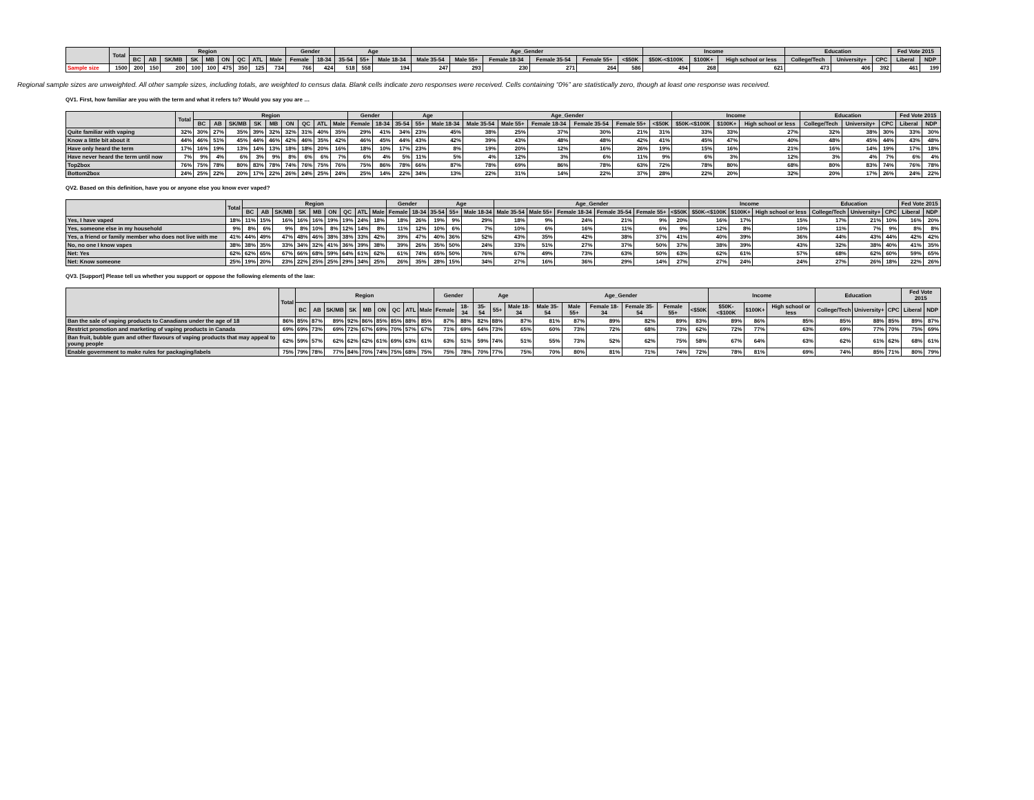| | Total | Region | | | | | | | | | Gender | | Age | | | Age_Gender | | | | | | Income | | | Education | | | Fed Vote 2015 | |
| --- | --- | --- | --- | --- | --- | --- | --- | --- | --- | --- | --- | --- | --- | --- | --- | --- | --- | --- | --- | --- | --- | --- | --- | --- | --- | --- | --- | --- | --- |
| | | BC | AB | SK/MB | SK | MB | ON | QC | ATL | Male | Female | 18-34 | 35-54 | 55+ | Male 18-34 | Male 35-54 | Male 55+ | Female 18-34 | Female 35-54 | Female 55+ | <$50K | $50K-<$100K | $100K+ | High school or less | College/Tech | University+ | CPC | Liberal | NDP |
| Sample size | 1500 | 200 | 150 | 200 | 100 | 100 | 475 | 350 | 125 | 734 | 766 | 424 | 518 | 558 | 194 | 247 | 293 | 230 | 271 | 264 | 586 | 494 | 268 | 621 | 473 | 406 | 392 | 461 | 199 |
Regional sample sizes are unweighted. All other sample sizes, including totals, are weighted to census data. Blank cells indicate zero responses were received. Cells containing “0%” are statistically zero, though at least one response was received.
QV1. First, how familiar are you with the term and what it refers to? Would you say you are …
| | Total | Region | | | | | | | | | Gender | | Age | | | Age_Gender | | | | | | Income | | | Education | | | Fed Vote 2015 | |
| --- | --- | --- | --- | --- | --- | --- | --- | --- | --- | --- | --- | --- | --- | --- | --- | --- | --- | --- | --- | --- | --- | --- | --- | --- | --- | --- | --- | --- | --- |
| | | BC | AB | SK/MB | SK | MB | ON | QC | ATL | Male | Female | 18-34 | 35-54 | 55+ | Male 18-34 | Male 35-54 | Male 55+ | Female 18-34 | Female 35-54 | Female 55+ | <$50K | $50K-<$100K | $100K+ | High school or less | College/Tech | University+ | CPC | Liberal | NDP |
| Quite familiar with vaping | 32% | 30% | 27% | 35% | 39% | 32% | 32% | 31% | 40% | 35% | 29% | 41% | 34% | 23% | 45% | 38% | 25% | 37% | 30% | 21% | 31% | 33% | 33% | 27% | 32% | 38% | 30% | 33% | 30% |
| Know a little bit about it | 44% | 46% | 51% | 45% | 44% | 46% | 42% | 46% | 35% | 42% | 46% | 45% | 44% | 43% | 42% | 39% | 43% | 48% | 48% | 42% | 41% | 45% | 47% | 40% | 48% | 45% | 44% | 43% | 48% |
| Have only heard the term | 17% | 16% | 19% | 13% | 14% | 13% | 18% | 18% | 20% | 16% | 18% | 10% | 17% | 23% | 8% | 19% | 20% | 12% | 16% | 26% | 19% | 15% | 16% | 21% | 16% | 14% | 19% | 17% | 18% |
| Have never heard the term until now | 7% | 9% | 4% | 6% | 3% | 9% | 8% | 6% | 6% | 7% | 6% | 4% | 5% | 11% | 5% | 4% | 12% | 3% | 6% | 11% | 9% | 6% | 3% | 12% | 3% | 4% | 7% | 6% | 4% |
| Top2box | 76% | 75% | 78% | 80% | 83% | 78% | 74% | 76% | 75% | 76% | 75% | 86% | 78% | 66% | 87% | 78% | 69% | 86% | 78% | 63% | 72% | 78% | 80% | 68% | 80% | 83% | 74% | 76% | 78% |
| Bottom2box | 24% | 25% | 22% | 20% | 17% | 22% | 26% | 24% | 25% | 24% | 25% | 14% | 22% | 34% | 13% | 22% | 31% | 14% | 22% | 37% | 28% | 22% | 20% | 32% | 20% | 17% | 26% | 24% | 22% |
QV2. Based on this definition, have you or anyone else you know ever vaped?
| | Total | Region | | | | | | | | | Gender | | Age | | | Age_Gender | | | | | | Income | | | Education | | | Fed Vote 2015 | |
| --- | --- | --- | --- | --- | --- | --- | --- | --- | --- | --- | --- | --- | --- | --- | --- | --- | --- | --- | --- | --- | --- | --- | --- | --- | --- | --- | --- | --- | --- |
| | | BC | AB | SK/MB | SK | MB | ON | QC | ATL | Male | Female | 18-34 | 35-54 | 55+ | Male 18-34 | Male 35-54 | Male 55+ | Female 18-34 | Female 35-54 | Female 55+ | <$50K | $50K-<$100K | $100K+ | High school or less | College/Tech | University+ | CPC | Liberal | NDP |
| Yes, I have vaped | 18% | 11% | 15% | 16% | 16% | 16% | 19% | 19% | 24% | 18% | 18% | 26% | 19% | 9% | 29% | 18% | 9% | 24% | 21% | 9% | 20% | 16% | 17% | 15% | 17% | 21% | 10% | 16% | 20% |
| Yes, someone else in my household | 9% | 8% | 6% | 9% | 8% | 10% | 8% | 12% | 14% | 8% | 11% | 12% | 10% | 6% | 7% | 10% | 6% | 16% | 11% | 6% | 9% | 12% | 8% | 10% | 11% | 7% | 9% | 8% | 8% |
| Yes, a friend or family member who does not live with me | 41% | 44% | 49% | 47% | 48% | 46% | 38% | 38% | 33% | 42% | 39% | 47% | 40% | 36% | 52% | 43% | 35% | 42% | 38% | 37% | 41% | 40% | 39% | 36% | 44% | 43% | 44% | 42% | 42% |
| No, no one I know vapes | 38% | 38% | 35% | 33% | 34% | 32% | 41% | 36% | 39% | 38% | 39% | 26% | 35% | 50% | 24% | 33% | 51% | 27% | 37% | 50% | 37% | 38% | 39% | 43% | 32% | 38% | 40% | 41% | 35% |
| Net: Yes | 62% | 62% | 65% | 67% | 66% | 68% | 59% | 64% | 61% | 62% | 61% | 74% | 65% | 50% | 76% | 67% | 49% | 73% | 63% | 50% | 63% | 62% | 61% | 57% | 68% | 62% | 60% | 59% | 65% |
| Net: Know someone | 25% | 19% | 20% | 23% | 22% | 25% | 25% | 29% | 34% | 25% | 26% | 35% | 28% | 15% | 34% | 27% | 16% | 36% | 29% | 14% | 27% | 27% | 24% | 24% | 27% | 26% | 18% | 22% | 26% |
QV3. [Support] Please tell us whether you support or oppose the following elements of the law:
| | Total | Region | | | | | | | | | Gender | | Age | | | Age_Gender | | | | | | Income | | | Education | | | Fed Vote 2015 | |
| --- | --- | --- | --- | --- | --- | --- | --- | --- | --- | --- | --- | --- | --- | --- | --- | --- | --- | --- | --- | --- | --- | --- | --- | --- | --- | --- | --- | --- | --- |
| | | BC | AB | SK/MB | SK | MB | ON | QC | ATL | Male | Female | 18-34 | 35-54 | 55+ | Male 18-34 | Male 35-54 | Male 55+ | Female 18-34 | Female 35-54 | Female 55+ | <$50K | $50K-<$100K | $100K+ | High school or less | College/Tech | University+ | CPC | Liberal | NDP |
| Ban the sale of vaping products to Canadians under the age of 18 | 86% | 85% | 87% | 89% | 92% | 86% | 85% | 85% | 88% | 85% | 87% | 88% | 82% | 88% | 87% | 81% | 87% | 89% | 82% | 89% | 83% | 89% | 86% | 85% | 85% | 88% | 85% | 89% | 87% |
| Restrict promotion and marketing of vaping products in Canada | 69% | 69% | 73% | 69% | 72% | 67% | 69% | 70% | 57% | 67% | 71% | 69% | 64% | 73% | 65% | 60% | 73% | 72% | 68% | 73% | 62% | 72% | 77% | 63% | 69% | 77% | 70% | 75% | 69% |
| Ban fruit, bubble gum and other flavours of vaping products that may appeal to young people | 62% | 59% | 57% | 62% | 62% | 62% | 61% | 69% | 63% | 61% | 63% | 51% | 59% | 74% | 51% | 55% | 73% | 52% | 62% | 75% | 58% | 67% | 64% | 63% | 62% | 61% | 62% | 68% | 61% |
| Enable government to make rules for packaging/labels | 75% | 79% | 78% | 77% | 84% | 70% | 74% | 75% | 68% | 75% | 75% | 78% | 70% | 77% | 75% | 70% | 80% | 81% | 71% | 74% | 72% | 78% | 81% | 69% | 74% | 85% | 71% | 80% | 79% |